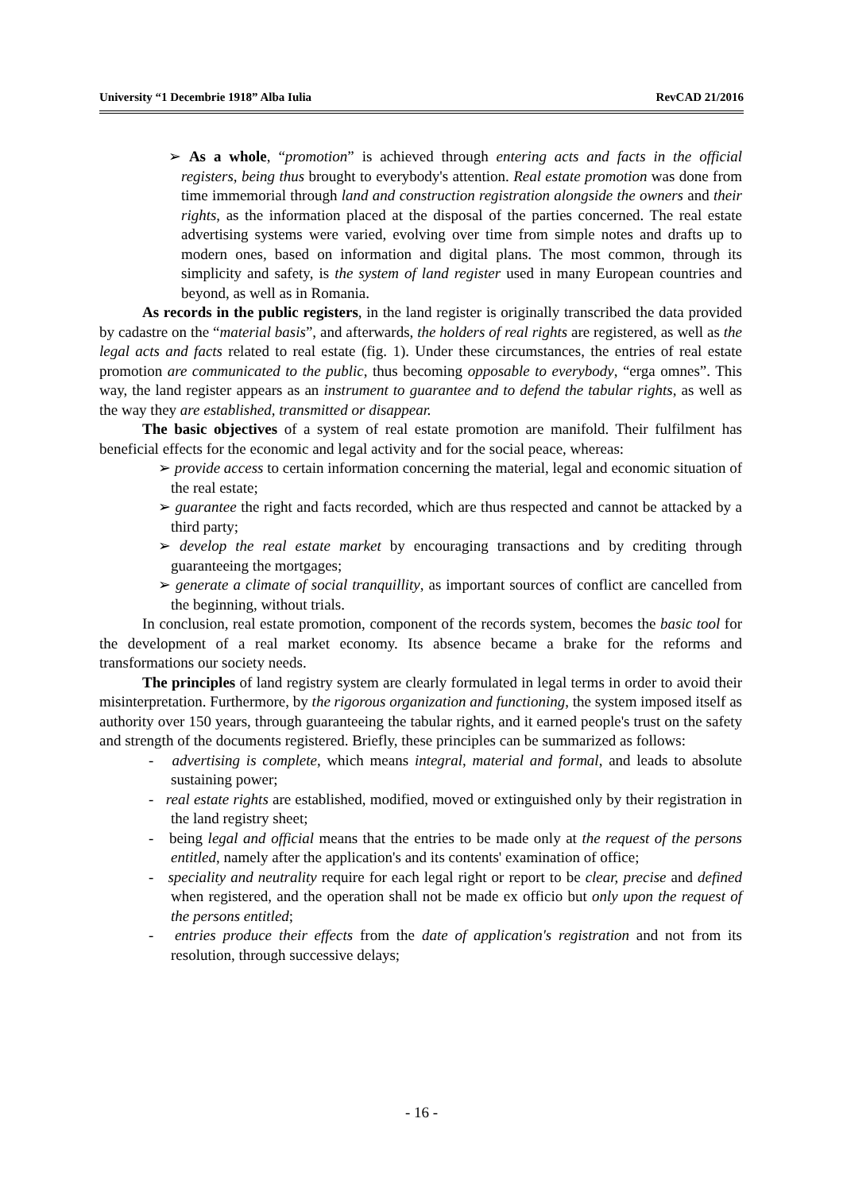University “1 Decembrie 1918” Alba Iulia RevCAD 21/2016
➢ As a whole, “promotion” is achieved through entering acts and facts in the official registers, being thus brought to everybody's attention. Real estate promotion was done from time immemorial through land and construction registration alongside the owners and their rights, as the information placed at the disposal of the parties concerned. The real estate advertising systems were varied, evolving over time from simple notes and drafts up to modern ones, based on information and digital plans. The most common, through its simplicity and safety, is the system of land register used in many European countries and beyond, as well as in Romania.
As records in the public registers, in the land register is originally transcribed the data provided by cadastre on the “material basis”, and afterwards, the holders of real rights are registered, as well as the legal acts and facts related to real estate (fig. 1). Under these circumstances, the entries of real estate promotion are communicated to the public, thus becoming opposable to everybody, “erga omnes”. This way, the land register appears as an instrument to guarantee and to defend the tabular rights, as well as the way they are established, transmitted or disappear.
The basic objectives of a system of real estate promotion are manifold. Their fulfilment has beneficial effects for the economic and legal activity and for the social peace, whereas:
➢ provide access to certain information concerning the material, legal and economic situation of the real estate;
➢ guarantee the right and facts recorded, which are thus respected and cannot be attacked by a third party;
➢ develop the real estate market by encouraging transactions and by crediting through guaranteeing the mortgages;
➢ generate a climate of social tranquillity, as important sources of conflict are cancelled from the beginning, without trials.
In conclusion, real estate promotion, component of the records system, becomes the basic tool for the development of a real market economy. Its absence became a brake for the reforms and transformations our society needs.
The principles of land registry system are clearly formulated in legal terms in order to avoid their misinterpretation. Furthermore, by the rigorous organization and functioning, the system imposed itself as authority over 150 years, through guaranteeing the tabular rights, and it earned people's trust on the safety and strength of the documents registered. Briefly, these principles can be summarized as follows:
- advertising is complete, which means integral, material and formal, and leads to absolute sustaining power;
- real estate rights are established, modified, moved or extinguished only by their registration in the land registry sheet;
- being legal and official means that the entries to be made only at the request of the persons entitled, namely after the application's and its contents' examination of office;
- speciality and neutrality require for each legal right or report to be clear, precise and defined when registered, and the operation shall not be made ex officio but only upon the request of the persons entitled;
- entries produce their effects from the date of application's registration and not from its resolution, through successive delays;
- 16 -